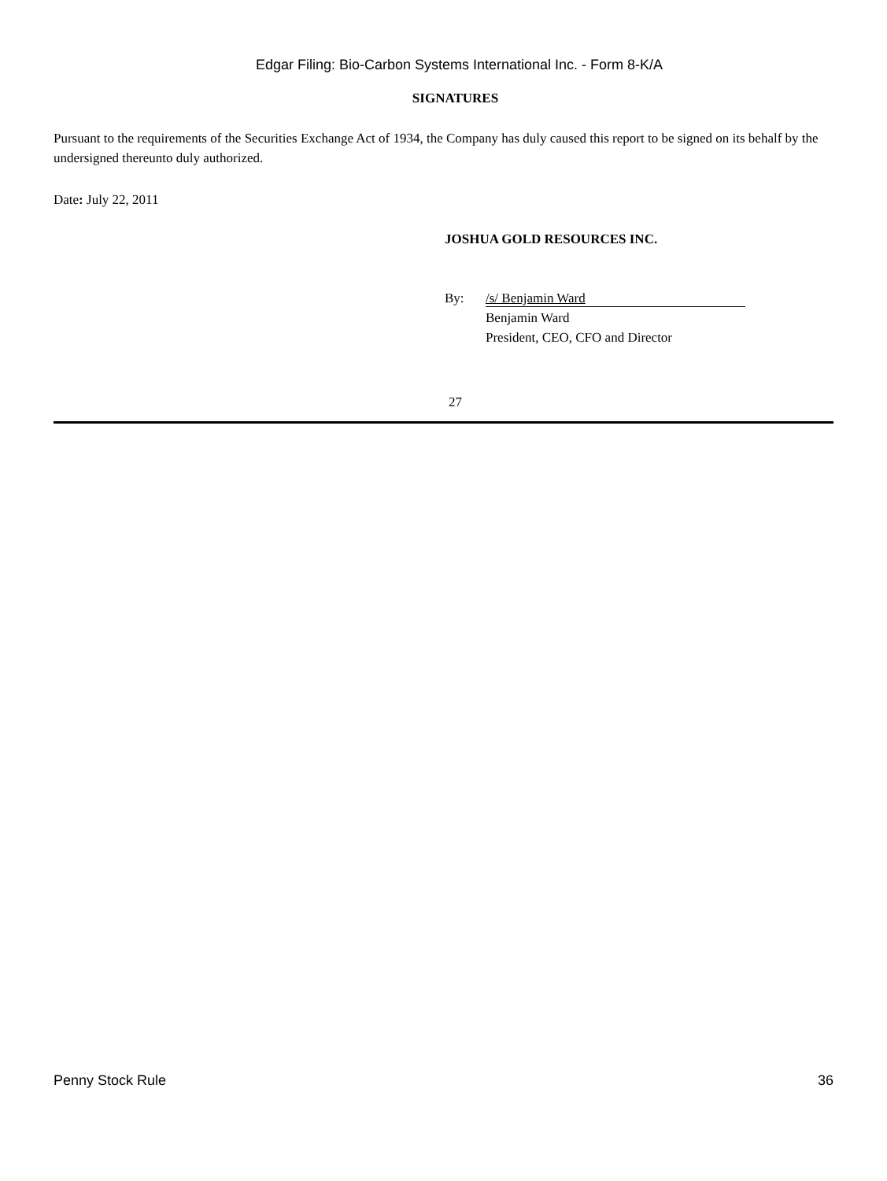Edgar Filing: Bio-Carbon Systems International Inc. - Form 8-K/A
SIGNATURES
Pursuant to the requirements of the Securities Exchange Act of 1934, the Company has duly caused this report to be signed on its behalf by the undersigned thereunto duly authorized.
Date: July 22, 2011
JOSHUA GOLD RESOURCES INC.
By:
/s/ Benjamin Ward
Benjamin Ward
President, CEO, CFO and Director
27
Penny Stock Rule 36